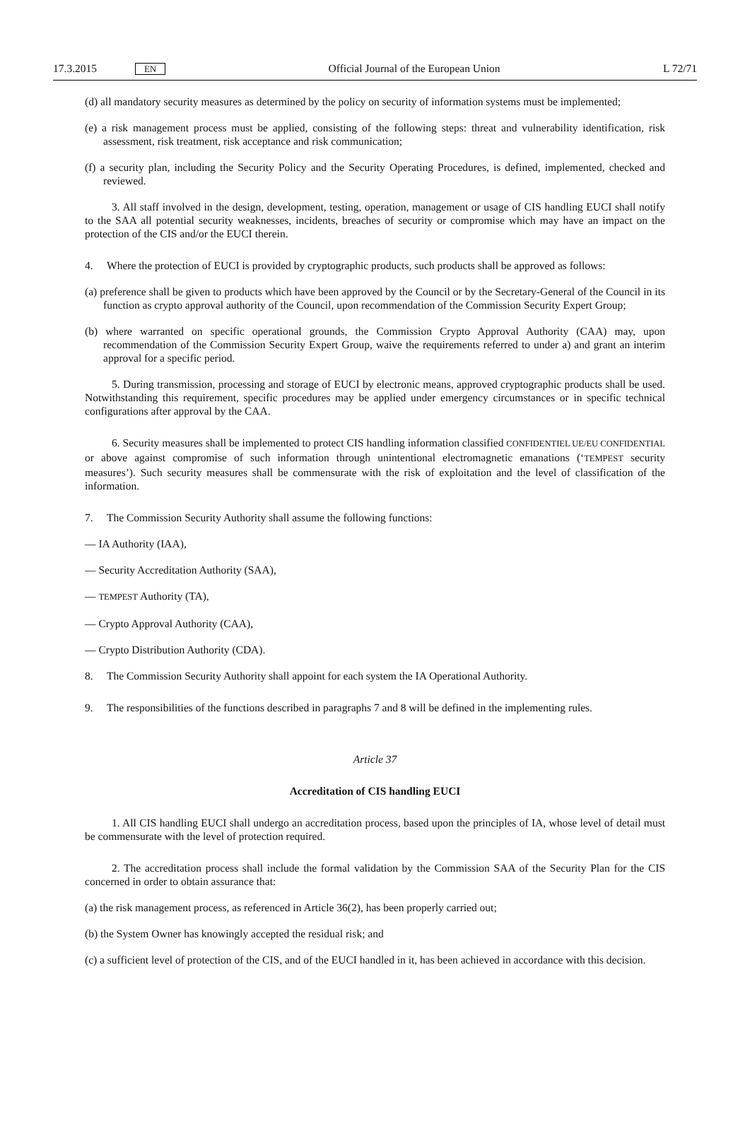17.3.2015 EN Official Journal of the European Union L 72/71
(d) all mandatory security measures as determined by the policy on security of information systems must be implemented;
(e) a risk management process must be applied, consisting of the following steps: threat and vulnerability identification, risk assessment, risk treatment, risk acceptance and risk communication;
(f) a security plan, including the Security Policy and the Security Operating Procedures, is defined, implemented, checked and reviewed.
3. All staff involved in the design, development, testing, operation, management or usage of CIS handling EUCI shall notify to the SAA all potential security weaknesses, incidents, breaches of security or compromise which may have an impact on the protection of the CIS and/or the EUCI therein.
4. Where the protection of EUCI is provided by cryptographic products, such products shall be approved as follows:
(a) preference shall be given to products which have been approved by the Council or by the Secretary-General of the Council in its function as crypto approval authority of the Council, upon recommendation of the Commission Security Expert Group;
(b) where warranted on specific operational grounds, the Commission Crypto Approval Authority (CAA) may, upon recommendation of the Commission Security Expert Group, waive the requirements referred to under a) and grant an interim approval for a specific period.
5. During transmission, processing and storage of EUCI by electronic means, approved cryptographic products shall be used. Notwithstanding this requirement, specific procedures may be applied under emergency circumstances or in specific technical configurations after approval by the CAA.
6. Security measures shall be implemented to protect CIS handling information classified CONFIDENTIEL UE/EU CONFIDENTIAL or above against compromise of such information through unintentional electromagnetic emanations (‘TEMPEST security measures’). Such security measures shall be commensurate with the risk of exploitation and the level of classification of the information.
7. The Commission Security Authority shall assume the following functions:
— IA Authority (IAA),
— Security Accreditation Authority (SAA),
— TEMPEST Authority (TA),
— Crypto Approval Authority (CAA),
— Crypto Distribution Authority (CDA).
8. The Commission Security Authority shall appoint for each system the IA Operational Authority.
9. The responsibilities of the functions described in paragraphs 7 and 8 will be defined in the implementing rules.
Article 37
Accreditation of CIS handling EUCI
1. All CIS handling EUCI shall undergo an accreditation process, based upon the principles of IA, whose level of detail must be commensurate with the level of protection required.
2. The accreditation process shall include the formal validation by the Commission SAA of the Security Plan for the CIS concerned in order to obtain assurance that:
(a) the risk management process, as referenced in Article 36(2), has been properly carried out;
(b) the System Owner has knowingly accepted the residual risk; and
(c) a sufficient level of protection of the CIS, and of the EUCI handled in it, has been achieved in accordance with this decision.